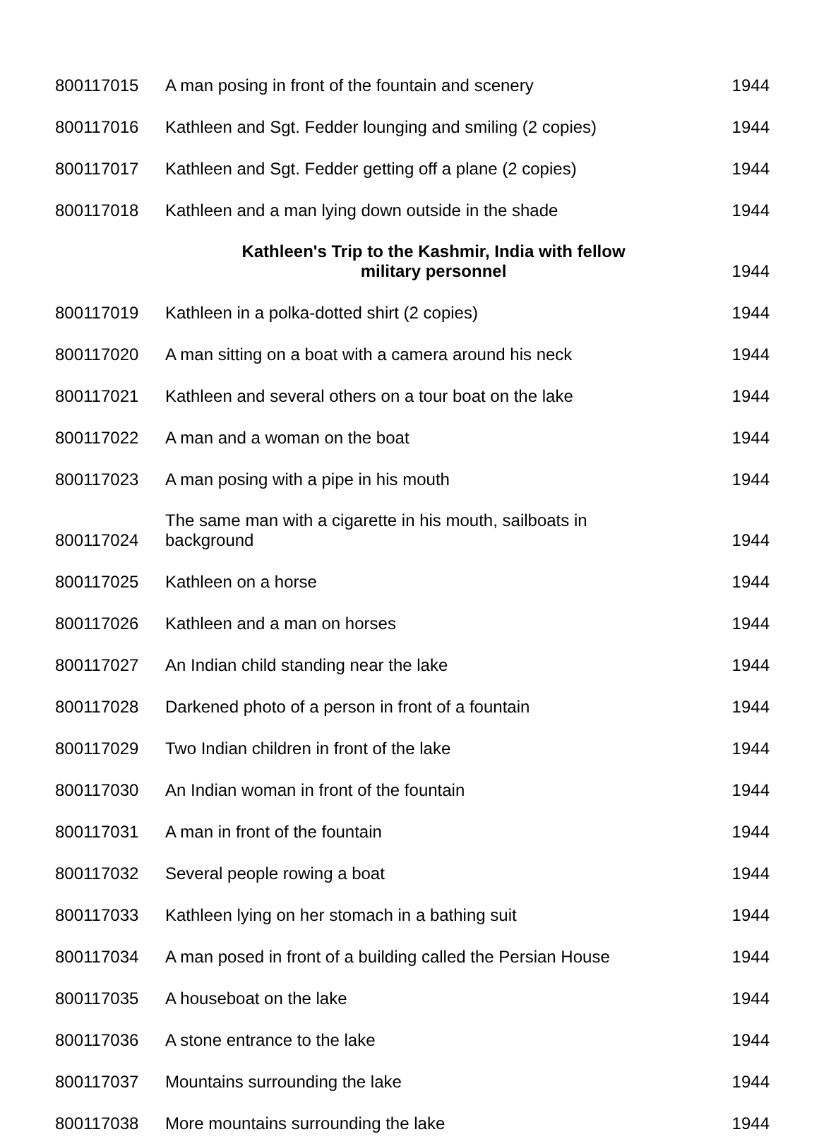| 800117015 | A man posing in front of the fountain and scenery | 1944 |
| 800117016 | Kathleen and Sgt. Fedder lounging and smiling (2 copies) | 1944 |
| 800117017 | Kathleen and Sgt. Fedder getting off a plane (2 copies) | 1944 |
| 800117018 | Kathleen and a man lying down outside in the shade | 1944 |
| | Kathleen's Trip to the Kashmir, India with fellow military personnel | 1944 |
| 800117019 | Kathleen in a polka-dotted shirt (2 copies) | 1944 |
| 800117020 | A man sitting on a boat with a camera around his neck | 1944 |
| 800117021 | Kathleen and several others on a tour boat on the lake | 1944 |
| 800117022 | A man and a woman on the boat | 1944 |
| 800117023 | A man posing with a pipe in his mouth | 1944 |
| 800117024 | The same man with a cigarette in his mouth, sailboats in background | 1944 |
| 800117025 | Kathleen on a horse | 1944 |
| 800117026 | Kathleen and a man on horses | 1944 |
| 800117027 | An Indian child standing near the lake | 1944 |
| 800117028 | Darkened photo of a person in front of a fountain | 1944 |
| 800117029 | Two Indian children in front of the lake | 1944 |
| 800117030 | An Indian woman in front of the fountain | 1944 |
| 800117031 | A man in front of the fountain | 1944 |
| 800117032 | Several people rowing a boat | 1944 |
| 800117033 | Kathleen lying on her stomach in a bathing suit | 1944 |
| 800117034 | A man posed in front of a building called the Persian House | 1944 |
| 800117035 | A houseboat on the lake | 1944 |
| 800117036 | A stone entrance to the lake | 1944 |
| 800117037 | Mountains surrounding the lake | 1944 |
| 800117038 | More mountains surrounding the lake | 1944 |